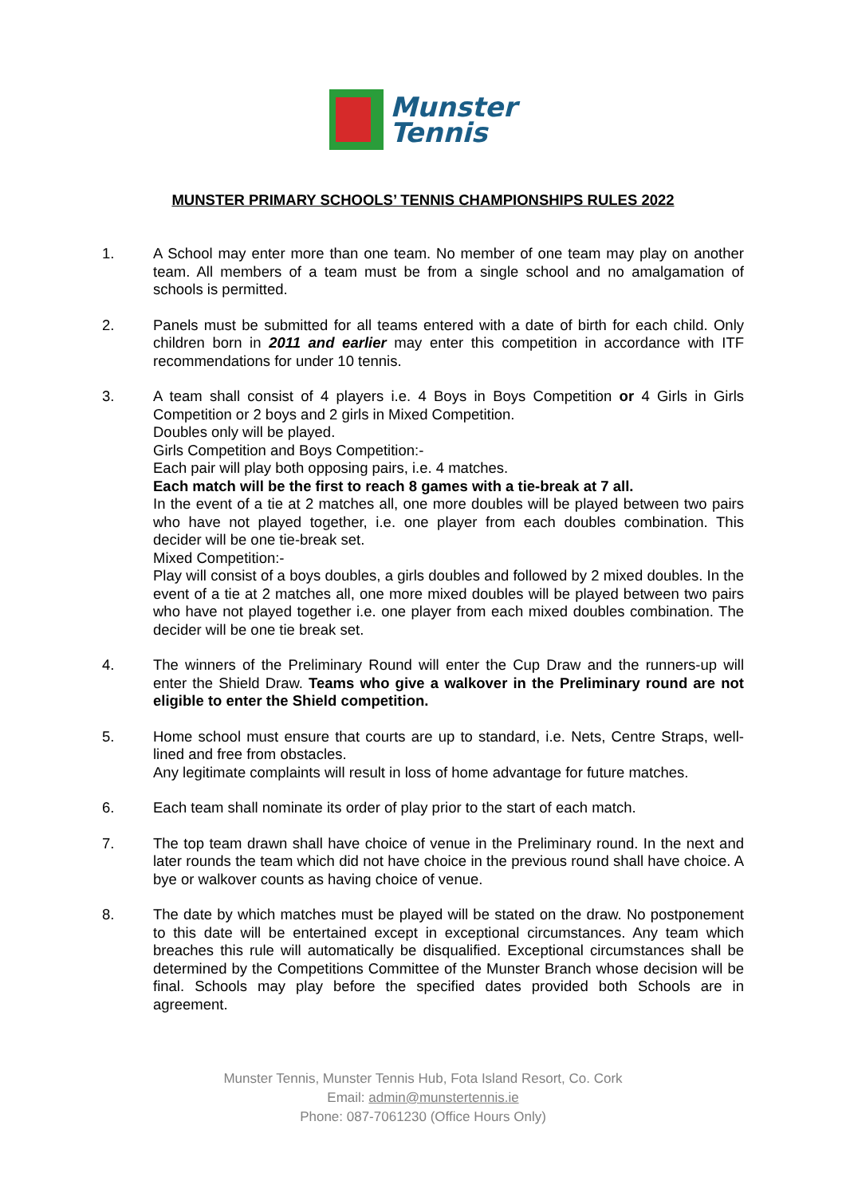Munster
Tennis
MUNSTER PRIMARY SCHOOLS’ TENNIS CHAMPIONSHIPS RULES 2022
1. A School may enter more than one team. No member of one team may play on another team. All members of a team must be from a single school and no amalgamation of schools is permitted.
2. Panels must be submitted for all teams entered with a date of birth for each child. Only children born in 2011 and earlier may enter this competition in accordance with ITF recommendations for under 10 tennis.
3. A team shall consist of 4 players i.e. 4 Boys in Boys Competition or 4 Girls in Girls Competition or 2 boys and 2 girls in Mixed Competition.
Doubles only will be played.
Girls Competition and Boys Competition:-
Each pair will play both opposing pairs, i.e. 4 matches.
Each match will be the first to reach 8 games with a tie-break at 7 all.
In the event of a tie at 2 matches all, one more doubles will be played between two pairs who have not played together, i.e. one player from each doubles combination. This decider will be one tie-break set.
Mixed Competition:-
Play will consist of a boys doubles, a girls doubles and followed by 2 mixed doubles. In the event of a tie at 2 matches all, one more mixed doubles will be played between two pairs who have not played together i.e. one player from each mixed doubles combination. The decider will be one tie break set.
4. The winners of the Preliminary Round will enter the Cup Draw and the runners-up will enter the Shield Draw. Teams who give a walkover in the Preliminary round are not eligible to enter the Shield competition.
5. Home school must ensure that courts are up to standard, i.e. Nets, Centre Straps, well-lined and free from obstacles.
Any legitimate complaints will result in loss of home advantage for future matches.
6. Each team shall nominate its order of play prior to the start of each match.
7. The top team drawn shall have choice of venue in the Preliminary round. In the next and later rounds the team which did not have choice in the previous round shall have choice. A bye or walkover counts as having choice of venue.
8. The date by which matches must be played will be stated on the draw. No postponement to this date will be entertained except in exceptional circumstances. Any team which breaches this rule will automatically be disqualified. Exceptional circumstances shall be determined by the Competitions Committee of the Munster Branch whose decision will be final. Schools may play before the specified dates provided both Schools are in agreement.
Munster Tennis, Munster Tennis Hub, Fota Island Resort, Co. Cork
Email: admin@munstertennis.ie
Phone: 087-7061230 (Office Hours Only)